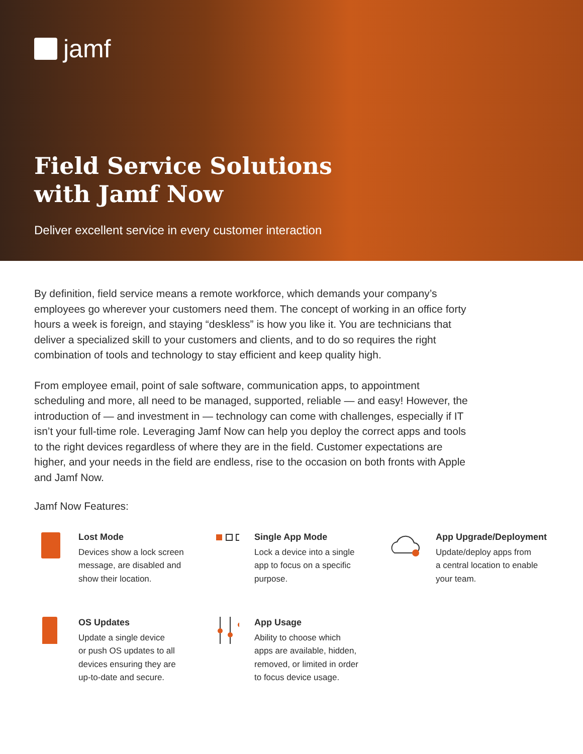jamf
Field Service Solutions
with Jamf Now
Deliver excellent service in every customer interaction
By definition, field service means a remote workforce, which demands your company’s employees go wherever your customers need them. The concept of working in an office forty hours a week is foreign, and staying “deskless” is how you like it. You are technicians that deliver a specialized skill to your customers and clients, and to do so requires the right combination of tools and technology to stay efficient and keep quality high.
From employee email, point of sale software, communication apps, to appointment scheduling and more, all need to be managed, supported, reliable — and easy! However, the introduction of — and investment in — technology can come with challenges, especially if IT isn’t your full-time role. Leveraging Jamf Now can help you deploy the correct apps and tools to the right devices regardless of where they are in the field. Customer expectations are higher, and your needs in the field are endless, rise to the occasion on both fronts with Apple and Jamf Now.
Jamf Now Features:
Lost Mode
Devices show a lock screen
message, are disabled and
show their location.
Single App Mode
Lock a device into a single
app to focus on a specific
purpose.
App Upgrade/Deployment
Update/deploy apps from
a central location to enable
your team.
OS Updates
Update a single device
or push OS updates to all
devices ensuring they are
up-to-date and secure.
App Usage
Ability to choose which
apps are available, hidden,
removed, or limited in order
to focus device usage.